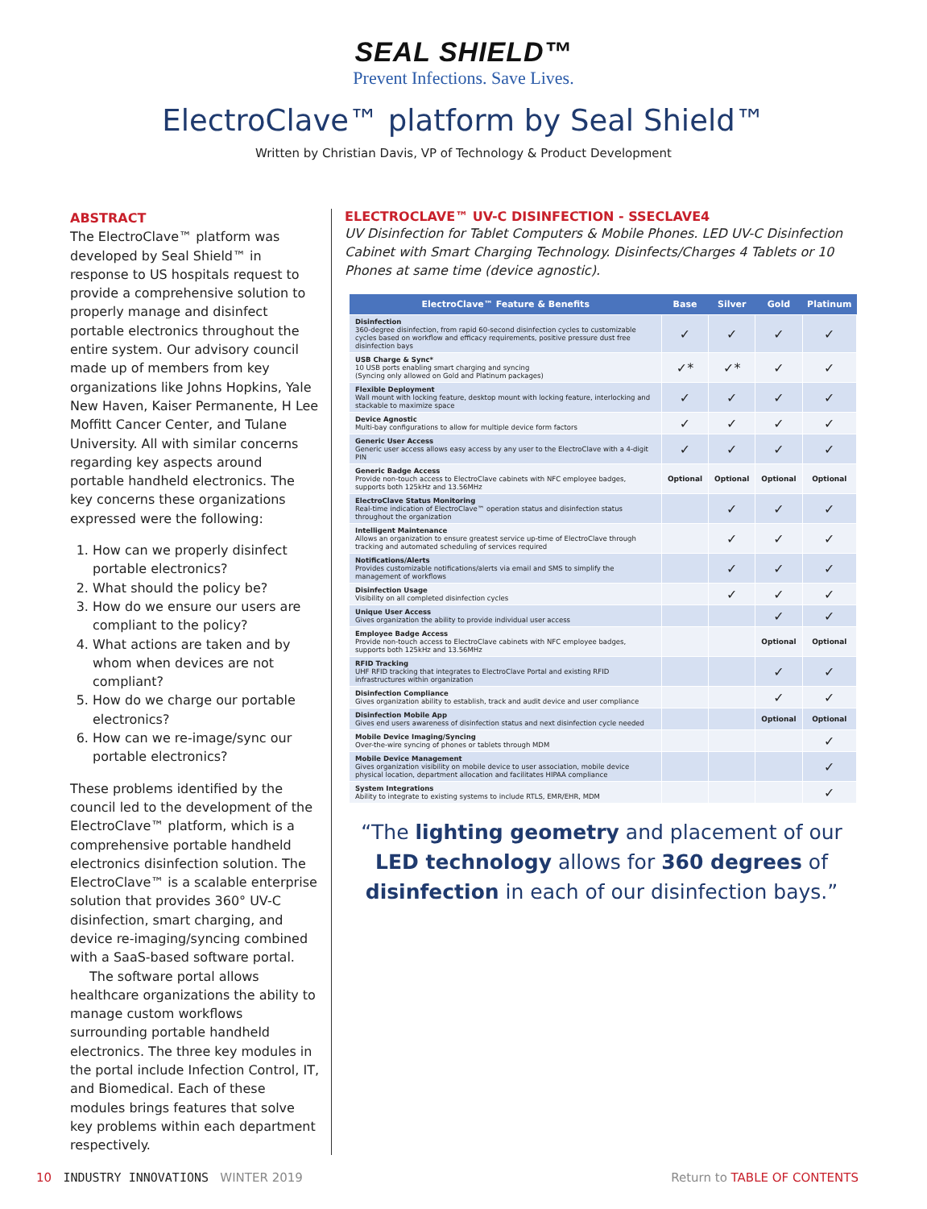SEAL SHIELD™
Prevent Infections. Save Lives.
ElectroClave™ platform by Seal Shield™
Written by Christian Davis, VP of Technology & Product Development
ABSTRACT
The ElectroClave™ platform was developed by Seal Shield™ in response to US hospitals request to provide a comprehensive solution to properly manage and disinfect portable electronics throughout the entire system. Our advisory council made up of members from key organizations like Johns Hopkins, Yale New Haven, Kaiser Permanente, H Lee Moffitt Cancer Center, and Tulane University. All with similar concerns regarding key aspects around portable handheld electronics. The key concerns these organizations expressed were the following:
1. How can we properly disinfect portable electronics?
2. What should the policy be?
3. How do we ensure our users are compliant to the policy?
4. What actions are taken and by whom when devices are not compliant?
5. How do we charge our portable electronics?
6. How can we re-image/sync our portable electronics?
These problems identified by the council led to the development of the ElectroClave™ platform, which is a comprehensive portable handheld electronics disinfection solution. The ElectroClave™ is a scalable enterprise solution that provides 360° UV-C disinfection, smart charging, and device re-imaging/syncing combined with a SaaS-based software portal.
The software portal allows healthcare organizations the ability to manage custom workflows surrounding portable handheld electronics. The three key modules in the portal include Infection Control, IT, and Biomedical. Each of these modules brings features that solve key problems within each department respectively.
ELECTROCLAVE™ UV-C DISINFECTION - SSECLAVE4
UV Disinfection for Tablet Computers & Mobile Phones. LED UV-C Disinfection Cabinet with Smart Charging Technology. Disinfects/Charges 4 Tablets or 10 Phones at same time (device agnostic).
| ElectroClave™ Feature & Benefits | Base | Silver | Gold | Platinum |
| --- | --- | --- | --- | --- |
| Disinfection 360-degree disinfection, from rapid 60-second disinfection cycles to customizable cycles based on workflow and efficacy requirements, positive pressure dust free disinfection bays | ✓ | ✓ | ✓ | ✓ |
| USB Charge & Sync* 10 USB ports enabling smart charging and syncing (Syncing only allowed on Gold and Platinum packages) | ✓* | ✓* | ✓ | ✓ |
| Flexible Deployment Wall mount with locking feature, desktop mount with locking feature, interlocking and stackable to maximize space | ✓ | ✓ | ✓ | ✓ |
| Device Agnostic Multi-bay configurations to allow for multiple device form factors | ✓ | ✓ | ✓ | ✓ |
| Generic User Access Generic user access allows easy access by any user to the ElectroClave with a 4-digit PIN | ✓ | ✓ | ✓ | ✓ |
| Generic Badge Access Provide non-touch access to ElectroClave cabinets with NFC employee badges, supports both 125kHz and 13.56MHz | Optional | Optional | Optional | Optional |
| ElectroClave Status Monitoring Real-time indication of ElectroClave™ operation status and disinfection status throughout the organization | | ✓ | ✓ | ✓ |
| Intelligent Maintenance Allows an organization to ensure greatest service up-time of ElectroClave through tracking and automated scheduling of services required | | ✓ | ✓ | ✓ |
| Notifications/Alerts Provides customizable notifications/alerts via email and SMS to simplify the management of workflows | | ✓ | ✓ | ✓ |
| Disinfection Usage Visibility on all completed disinfection cycles | | ✓ | ✓ | ✓ |
| Unique User Access Gives organization the ability to provide individual user access | | | ✓ | ✓ |
| Employee Badge Access Provide non-touch access to ElectroClave cabinets with NFC employee badges, supports both 125kHz and 13.56MHz | | | Optional | Optional |
| RFID Tracking UHF RFID tracking that integrates to ElectroClave Portal and existing RFID infrastructures within organization | | | ✓ | ✓ |
| Disinfection Compliance Gives organization ability to establish, track and audit device and user compliance | | | ✓ | ✓ |
| Disinfection Mobile App Gives end users awareness of disinfection status and next disinfection cycle needed | | | Optional | Optional |
| Mobile Device Imaging/Syncing Over-the-wire syncing of phones or tablets through MDM | | | | ✓ |
| Mobile Device Management Gives organization visibility on mobile device to user association, mobile device physical location, department allocation and facilitates HIPAA compliance | | | | ✓ |
| System Integrations Ability to integrate to existing systems to include RTLS, EMR/EHR, MDM | | | | ✓ |
“The lighting geometry and placement of our LED technology allows for 360 degrees of disinfection in each of our disinfection bays.”
10 INDUSTRY INNOVATIONS WINTER 2019 Return to TABLE OF CONTENTS